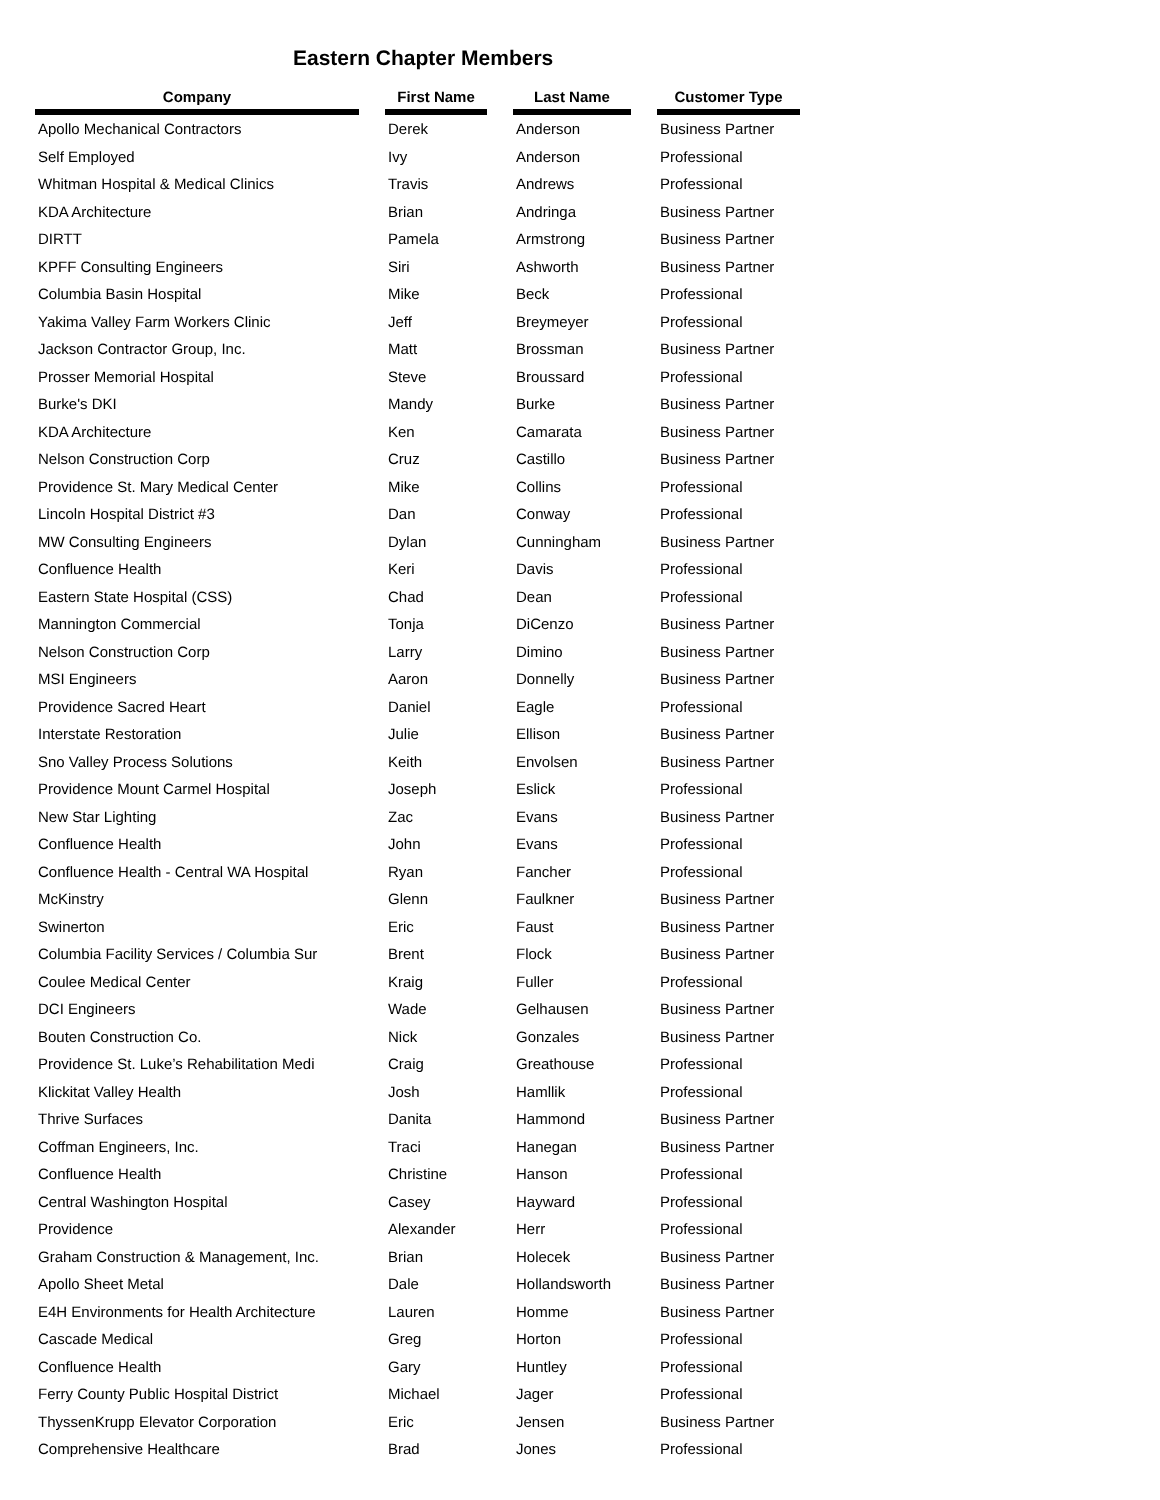Eastern Chapter Members
| Company | | First Name | | Last Name | | Customer Type |
| --- | --- | --- | --- | --- | --- | --- |
| Apollo Mechanical Contractors | | Derek | | Anderson | | Business Partner |
| Self Employed | | Ivy | | Anderson | | Professional |
| Whitman Hospital & Medical Clinics | | Travis | | Andrews | | Professional |
| KDA Architecture | | Brian | | Andringa | | Business Partner |
| DIRTT | | Pamela | | Armstrong | | Business Partner |
| KPFF Consulting Engineers | | Siri | | Ashworth | | Business Partner |
| Columbia Basin Hospital | | Mike | | Beck | | Professional |
| Yakima Valley Farm Workers Clinic | | Jeff | | Breymeyer | | Professional |
| Jackson Contractor Group, Inc. | | Matt | | Brossman | | Business Partner |
| Prosser Memorial Hospital | | Steve | | Broussard | | Professional |
| Burke's DKI | | Mandy | | Burke | | Business Partner |
| KDA Architecture | | Ken | | Camarata | | Business Partner |
| Nelson Construction Corp | | Cruz | | Castillo | | Business Partner |
| Providence St. Mary Medical Center | | Mike | | Collins | | Professional |
| Lincoln Hospital District #3 | | Dan | | Conway | | Professional |
| MW Consulting Engineers | | Dylan | | Cunningham | | Business Partner |
| Confluence Health | | Keri | | Davis | | Professional |
| Eastern State Hospital (CSS) | | Chad | | Dean | | Professional |
| Mannington Commercial | | Tonja | | DiCenzo | | Business Partner |
| Nelson Construction Corp | | Larry | | Dimino | | Business Partner |
| MSI Engineers | | Aaron | | Donnelly | | Business Partner |
| Providence Sacred Heart | | Daniel | | Eagle | | Professional |
| Interstate Restoration | | Julie | | Ellison | | Business Partner |
| Sno Valley Process Solutions | | Keith | | Envolsen | | Business Partner |
| Providence Mount Carmel Hospital | | Joseph | | Eslick | | Professional |
| New Star Lighting | | Zac | | Evans | | Business Partner |
| Confluence Health | | John | | Evans | | Professional |
| Confluence Health - Central WA Hospital | | Ryan | | Fancher | | Professional |
| McKinstry | | Glenn | | Faulkner | | Business Partner |
| Swinerton | | Eric | | Faust | | Business Partner |
| Columbia Facility Services / Columbia Sur | | Brent | | Flock | | Business Partner |
| Coulee Medical Center | | Kraig | | Fuller | | Professional |
| DCI Engineers | | Wade | | Gelhausen | | Business Partner |
| Bouten Construction Co. | | Nick | | Gonzales | | Business Partner |
| Providence St. Luke’s Rehabilitation Medi | | Craig | | Greathouse | | Professional |
| Klickitat Valley Health | | Josh | | Hamllik | | Professional |
| Thrive Surfaces | | Danita | | Hammond | | Business Partner |
| Coffman Engineers, Inc. | | Traci | | Hanegan | | Business Partner |
| Confluence Health | | Christine | | Hanson | | Professional |
| Central Washington Hospital | | Casey | | Hayward | | Professional |
| Providence | | Alexander | | Herr | | Professional |
| Graham Construction & Management, Inc. | | Brian | | Holecek | | Business Partner |
| Apollo Sheet Metal | | Dale | | Hollandsworth | | Business Partner |
| E4H Environments for Health Architecture | | Lauren | | Homme | | Business Partner |
| Cascade Medical | | Greg | | Horton | | Professional |
| Confluence Health | | Gary | | Huntley | | Professional |
| Ferry County Public Hospital District | | Michael | | Jager | | Professional |
| ThyssenKrupp Elevator Corporation | | Eric | | Jensen | | Business Partner |
| Comprehensive Healthcare | | Brad | | Jones | | Professional |